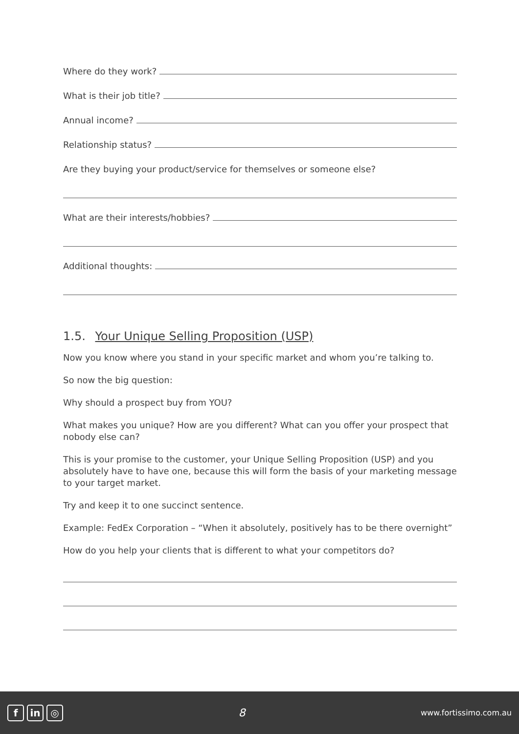Where do they work?
What is their job title?
Annual income?
Relationship status?
Are they buying your product/service for themselves or someone else?
What are their interests/hobbies?
Additional thoughts:
1.5. Your Unique Selling Proposition (USP)
Now you know where you stand in your specific market and whom you’re talking to.
So now the big question:
Why should a prospect buy from YOU?
What makes you unique? How are you different? What can you offer your prospect that nobody else can?
This is your promise to the customer, your Unique Selling Proposition (USP) and you absolutely have to have one, because this will form the basis of your marketing message to your target market.
Try and keep it to one succinct sentence.
Example: FedEx Corporation – “When it absolutely, positively has to be there overnight”
How do you help your clients that is different to what your competitors do?
fin ◎
8
www.fortissimo.com.au